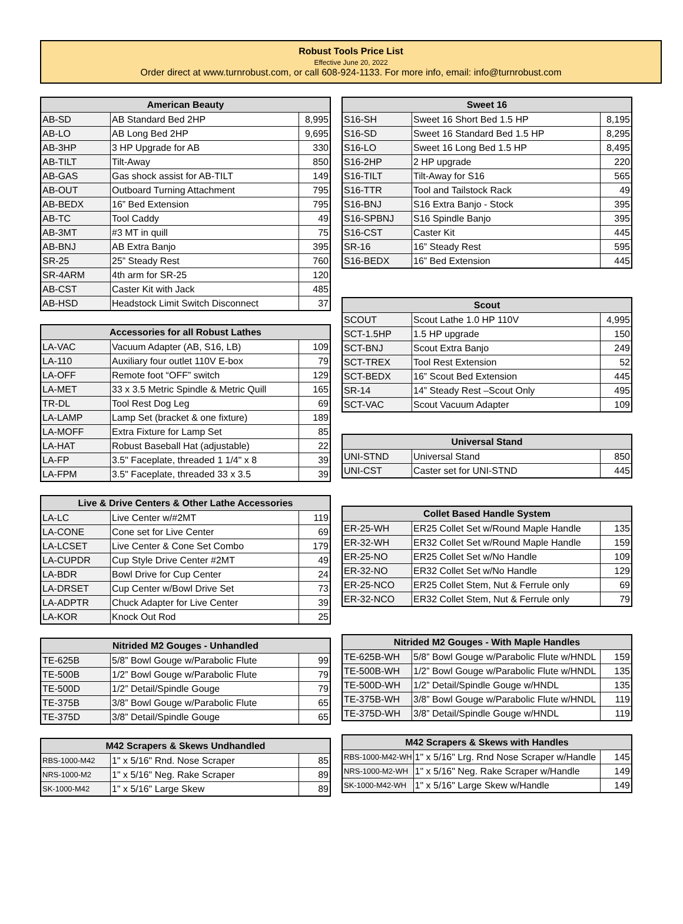Robust Tools Price List
Effective June 20, 2022
Order direct at www.turnrobust.com, or call 608-924-1133. For more info, email: info@turnrobust.com
| American Beauty | | |
| --- | --- | --- |
| AB-SD | AB Standard Bed 2HP | 8,995 |
| AB-LO | AB Long Bed 2HP | 9,695 |
| AB-3HP | 3 HP Upgrade for AB | 330 |
| AB-TILT | Tilt-Away | 850 |
| AB-GAS | Gas shock assist for AB-TILT | 149 |
| AB-OUT | Outboard Turning Attachment | 795 |
| AB-BEDX | 16” Bed Extension | 795 |
| AB-TC | Tool Caddy | 49 |
| AB-3MT | #3 MT in quill | 75 |
| AB-BNJ | AB Extra Banjo | 395 |
| SR-25 | 25” Steady Rest | 760 |
| SR-4ARM | 4th arm for SR-25 | 120 |
| AB-CST | Caster Kit with Jack | 485 |
| AB-HSD | Headstock Limit Switch Disconnect | 37 |
| Accessories for all Robust Lathes | | |
| --- | --- | --- |
| LA-VAC | Vacuum Adapter (AB, S16, LB) | 109 |
| LA-110 | Auxiliary four outlet 110V E-box | 79 |
| LA-OFF | Remote foot “OFF” switch | 129 |
| LA-MET | 33 x 3.5 Metric Spindle & Metric Quill | 165 |
| TR-DL | Tool Rest Dog Leg | 69 |
| LA-LAMP | Lamp Set (bracket & one fixture) | 189 |
| LA-MOFF | Extra Fixture for Lamp Set | 85 |
| LA-HAT | Robust Baseball Hat (adjustable) | 22 |
| LA-FP | 3.5" Faceplate, threaded 1 1/4" x 8 | 39 |
| LA-FPM | 3.5" Faceplate, threaded 33 x 3.5 | 39 |
| Live & Drive Centers & Other Lathe Accessories | | |
| --- | --- | --- |
| LA-LC | Live Center w/#2MT | 119 |
| LA-CONE | Cone set for Live Center | 69 |
| LA-LCSET | Live Center & Cone Set Combo | 179 |
| LA-CUPDR | Cup Style Drive Center #2MT | 49 |
| LA-BDR | Bowl Drive for Cup Center | 24 |
| LA-DRSET | Cup Center w/Bowl Drive Set | 73 |
| LA-ADPTR | Chuck Adapter for Live Center | 39 |
| LA-KOR | Knock Out Rod | 25 |
| Nitrided M2 Gouges - Unhandled | | |
| --- | --- | --- |
| TE-625B | 5/8” Bowl Gouge w/Parabolic Flute | 99 |
| TE-500B | 1/2” Bowl Gouge w/Parabolic Flute | 79 |
| TE-500D | 1/2” Detail/Spindle Gouge | 79 |
| TE-375B | 3/8” Bowl Gouge w/Parabolic Flute | 65 |
| TE-375D | 3/8” Detail/Spindle Gouge | 65 |
| M42 Scrapers & Skews Undhandled | | |
| --- | --- | --- |
| RBS-1000-M42 | 1" x 5/16" Rnd. Nose Scraper | 85 |
| NRS-1000-M2 | 1" x 5/16" Neg. Rake Scraper | 89 |
| SK-1000-M42 | 1" x 5/16" Large Skew | 89 |
| Sweet 16 | | |
| --- | --- | --- |
| S16-SH | Sweet 16 Short Bed 1.5 HP | 8,195 |
| S16-SD | Sweet 16 Standard Bed 1.5 HP | 8,295 |
| S16-LO | Sweet 16 Long Bed 1.5 HP | 8,495 |
| S16-2HP | 2 HP upgrade | 220 |
| S16-TILT | Tilt-Away for S16 | 565 |
| S16-TTR | Tool and Tailstock Rack | 49 |
| S16-BNJ | S16 Extra Banjo - Stock | 395 |
| S16-SPBNJ | S16 Spindle Banjo | 395 |
| S16-CST | Caster Kit | 445 |
| SR-16 | 16” Steady Rest | 595 |
| S16-BEDX | 16” Bed Extension | 445 |
| Scout | | |
| --- | --- | --- |
| SCOUT | Scout Lathe 1.0 HP 110V | 4,995 |
| SCT-1.5HP | 1.5 HP upgrade | 150 |
| SCT-BNJ | Scout Extra Banjo | 249 |
| SCT-TREX | Tool Rest Extension | 52 |
| SCT-BEDX | 16” Scout Bed Extension | 445 |
| SR-14 | 14” Steady Rest –Scout Only | 495 |
| SCT-VAC | Scout Vacuum Adapter | 109 |
| Universal Stand | | |
| --- | --- | --- |
| UNI-STND | Universal Stand | 850 |
| UNI-CST | Caster set for UNI-STND | 445 |
| Collet Based Handle System | | |
| --- | --- | --- |
| ER-25-WH | ER25 Collet Set w/Round Maple Handle | 135 |
| ER-32-WH | ER32 Collet Set w/Round Maple Handle | 159 |
| ER-25-NO | ER25 Collet Set w/No Handle | 109 |
| ER-32-NO | ER32 Collet Set w/No Handle | 129 |
| ER-25-NCO | ER25 Collet Stem, Nut & Ferrule only | 69 |
| ER-32-NCO | ER32 Collet Stem, Nut & Ferrule only | 79 |
| Nitrided M2 Gouges - With Maple Handles | | |
| --- | --- | --- |
| TE-625B-WH | 5/8” Bowl Gouge w/Parabolic Flute w/HNDL | 159 |
| TE-500B-WH | 1/2” Bowl Gouge w/Parabolic Flute w/HNDL | 135 |
| TE-500D-WH | 1/2” Detail/Spindle Gouge w/HNDL | 135 |
| TE-375B-WH | 3/8” Bowl Gouge w/Parabolic Flute w/HNDL | 119 |
| TE-375D-WH | 3/8” Detail/Spindle Gouge w/HNDL | 119 |
| M42 Scrapers & Skews with Handles | | |
| --- | --- | --- |
| RBS-1000-M42-WH | 1" x 5/16" Lrg. Rnd Nose Scraper w/Handle | 145 |
| NRS-1000-M2-WH | 1" x 5/16" Neg. Rake Scraper w/Handle | 149 |
| SK-1000-M42-WH | 1" x 5/16" Large Skew w/Handle | 149 |